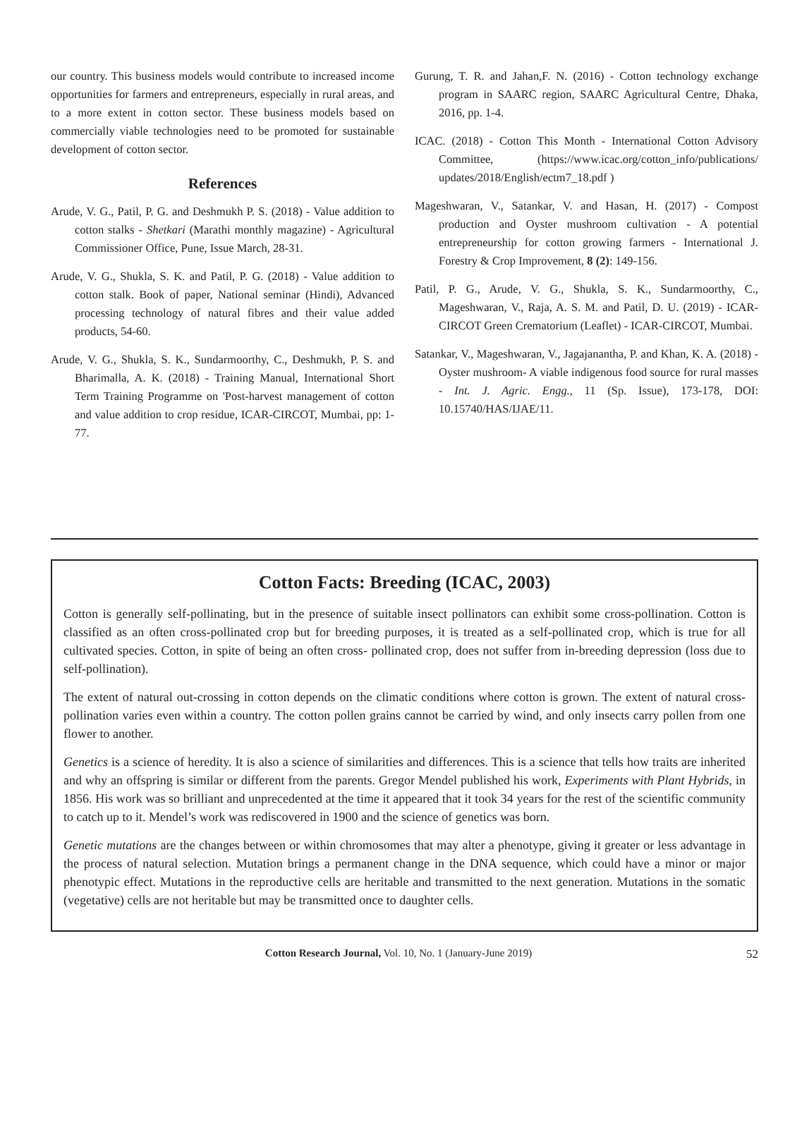our country. This business models would contribute to increased income opportunities for farmers and entrepreneurs, especially in rural areas, and to a more extent in cotton sector. These business models based on commercially viable technologies need to be promoted for sustainable development of cotton sector.
References
Arude, V. G., Patil, P. G. and Deshmukh P. S. (2018) - Value addition to cotton stalks - Shetkari (Marathi monthly magazine) - Agricultural Commissioner Office, Pune, Issue March, 28-31.
Arude, V. G., Shukla, S. K. and Patil, P. G. (2018) - Value addition to cotton stalk. Book of paper, National seminar (Hindi), Advanced processing technology of natural fibres and their value added products, 54-60.
Arude, V. G., Shukla, S. K., Sundarmoorthy, C., Deshmukh, P. S. and Bharimalla, A. K. (2018) - Training Manual, International Short Term Training Programme on 'Post-harvest management of cotton and value addition to crop residue, ICAR-CIRCOT, Mumbai, pp: 1-77.
Gurung, T. R. and Jahan,F. N. (2016) - Cotton technology exchange program in SAARC region, SAARC Agricultural Centre, Dhaka, 2016, pp. 1-4.
ICAC. (2018) - Cotton This Month - International Cotton Advisory Committee, (https://www.icac.org/cotton_info/publications/ updates/2018/English/ectm7_18.pdf )
Mageshwaran, V., Satankar, V. and Hasan, H. (2017) - Compost production and Oyster mushroom cultivation - A potential entrepreneurship for cotton growing farmers - International J. Forestry & Crop Improvement, 8 (2): 149-156.
Patil, P. G., Arude, V. G., Shukla, S. K., Sundarmoorthy, C., Mageshwaran, V., Raja, A. S. M. and Patil, D. U. (2019) - ICAR-CIRCOT Green Crematorium (Leaflet) - ICAR-CIRCOT, Mumbai.
Satankar, V., Mageshwaran, V., Jagajanantha, P. and Khan, K. A. (2018) - Oyster mushroom- A viable indigenous food source for rural masses - Int. J. Agric. Engg., 11 (Sp. Issue), 173-178, DOI: 10.15740/HAS/IJAE/11.
Cotton Facts: Breeding (ICAC, 2003)
Cotton is generally self-pollinating, but in the presence of suitable insect pollinators can exhibit some cross-pollination. Cotton is classified as an often cross-pollinated crop but for breeding purposes, it is treated as a self-pollinated crop, which is true for all cultivated species. Cotton, in spite of being an often cross- pollinated crop, does not suffer from in-breeding depression (loss due to self-pollination).
The extent of natural out-crossing in cotton depends on the climatic conditions where cotton is grown. The extent of natural cross-pollination varies even within a country. The cotton pollen grains cannot be carried by wind, and only insects carry pollen from one flower to another.
Genetics is a science of heredity. It is also a science of similarities and differences. This is a science that tells how traits are inherited and why an offspring is similar or different from the parents. Gregor Mendel published his work, Experiments with Plant Hybrids, in 1856. His work was so brilliant and unprecedented at the time it appeared that it took 34 years for the rest of the scientific community to catch up to it. Mendel’s work was rediscovered in 1900 and the science of genetics was born.
Genetic mutations are the changes between or within chromosomes that may alter a phenotype, giving it greater or less advantage in the process of natural selection. Mutation brings a permanent change in the DNA sequence, which could have a minor or major phenotypic effect. Mutations in the reproductive cells are heritable and transmitted to the next generation. Mutations in the somatic (vegetative) cells are not heritable but may be transmitted once to daughter cells.
Cotton Research Journal, Vol. 10, No. 1 (January-June 2019)
52